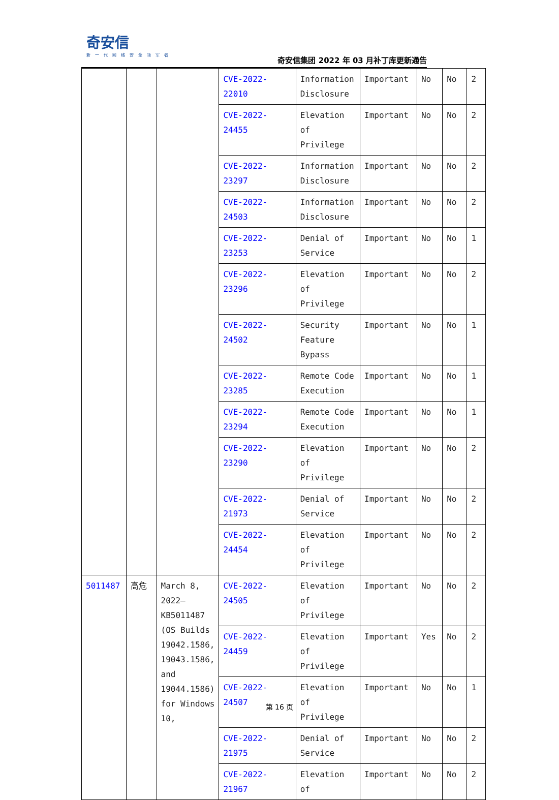奇安信
新一代网络安全领军者
奇安信集团 2022 年 03 月补丁库更新通告
| | | | CVE-2022-22010 | Information Disclosure | Important | No | No | 2 |
| | | | CVE-2022-24455 | Elevation of Privilege | Important | No | No | 2 |
| | | | CVE-2022-23297 | Information Disclosure | Important | No | No | 2 |
| | | | CVE-2022-24503 | Information Disclosure | Important | No | No | 2 |
| | | | CVE-2022-23253 | Denial of Service | Important | No | No | 1 |
| | | | CVE-2022-23296 | Elevation of Privilege | Important | No | No | 2 |
| | | | CVE-2022-24502 | Security Feature Bypass | Important | No | No | 1 |
| | | | CVE-2022-23285 | Remote Code Execution | Important | No | No | 1 |
| | | | CVE-2022-23294 | Remote Code Execution | Important | No | No | 1 |
| | | | CVE-2022-23290 | Elevation of Privilege | Important | No | No | 2 |
| | | | CVE-2022-21973 | Denial of Service | Important | No | No | 2 |
| | | | CVE-2022-24454 | Elevation of Privilege | Important | No | No | 2 |
| 5011487 | 高危 | March 8, 2022—KB5011487 (OS Builds 19042.1586, 19043.1586, and 19044.1586) for Windows 10, | CVE-2022-24505 | Elevation of Privilege | Important | No | No | 2 |
| | | | CVE-2022-24459 | Elevation of Privilege | Important | Yes | No | 2 |
| | | | CVE-2022-24507 | Elevation of Privilege | Important | No | No | 1 |
| | | | CVE-2022-21975 | Denial of Service | Important | No | No | 2 |
| | | | CVE-2022-21967 | Elevation of | Important | No | No | 2 |
第 16 页